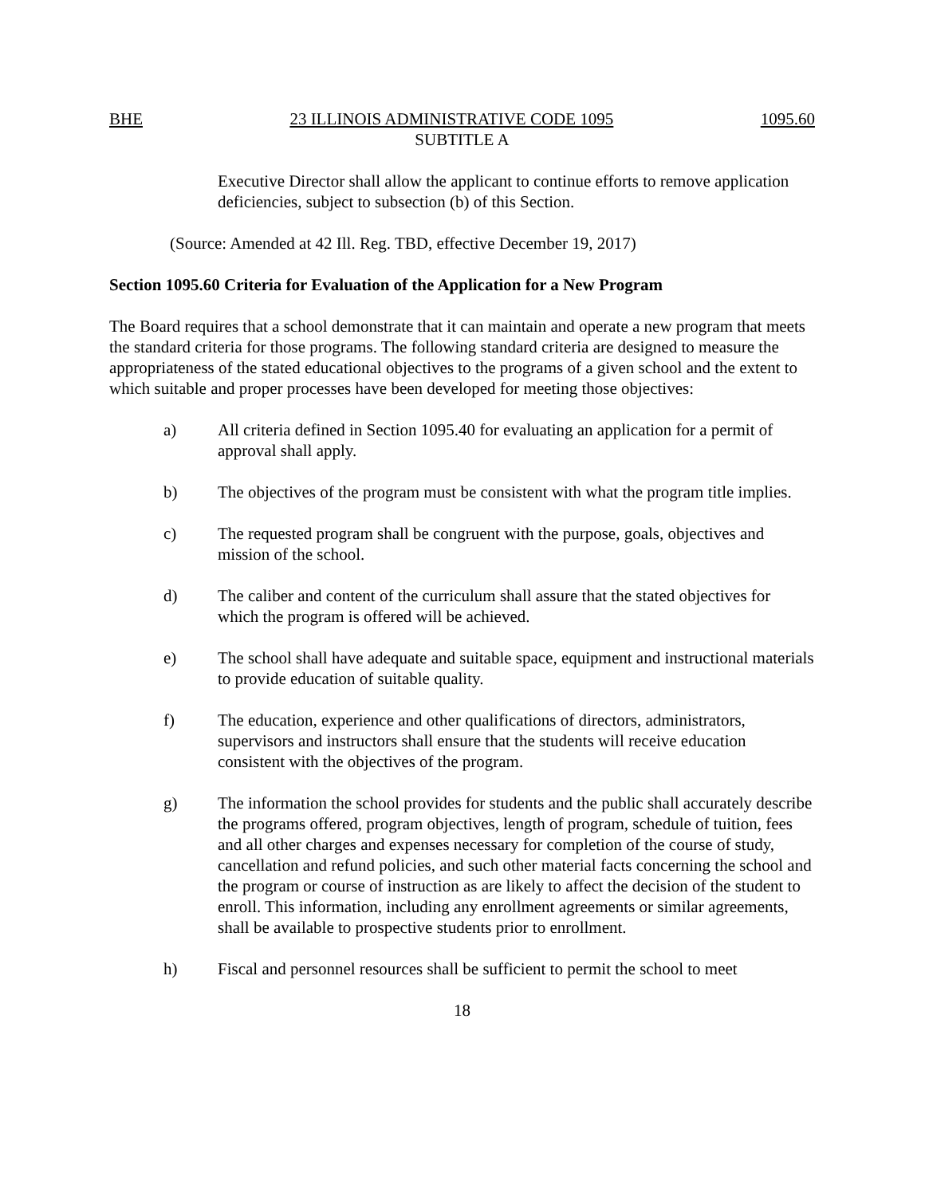BHE 23 ILLINOIS ADMINISTRATIVE CODE 1095 1095.60
SUBTITLE A
Executive Director shall allow the applicant to continue efforts to remove application deficiencies, subject to subsection (b) of this Section.
(Source: Amended at 42 Ill. Reg. TBD, effective December 19, 2017)
Section 1095.60 Criteria for Evaluation of the Application for a New Program
The Board requires that a school demonstrate that it can maintain and operate a new program that meets the standard criteria for those programs. The following standard criteria are designed to measure the appropriateness of the stated educational objectives to the programs of a given school and the extent to which suitable and proper processes have been developed for meeting those objectives:
a) All criteria defined in Section 1095.40 for evaluating an application for a permit of approval shall apply.
b) The objectives of the program must be consistent with what the program title implies.
c) The requested program shall be congruent with the purpose, goals, objectives and mission of the school.
d) The caliber and content of the curriculum shall assure that the stated objectives for which the program is offered will be achieved.
e) The school shall have adequate and suitable space, equipment and instructional materials to provide education of suitable quality.
f) The education, experience and other qualifications of directors, administrators, supervisors and instructors shall ensure that the students will receive education consistent with the objectives of the program.
g) The information the school provides for students and the public shall accurately describe the programs offered, program objectives, length of program, schedule of tuition, fees and all other charges and expenses necessary for completion of the course of study, cancellation and refund policies, and such other material facts concerning the school and the program or course of instruction as are likely to affect the decision of the student to enroll. This information, including any enrollment agreements or similar agreements, shall be available to prospective students prior to enrollment.
h) Fiscal and personnel resources shall be sufficient to permit the school to meet
18